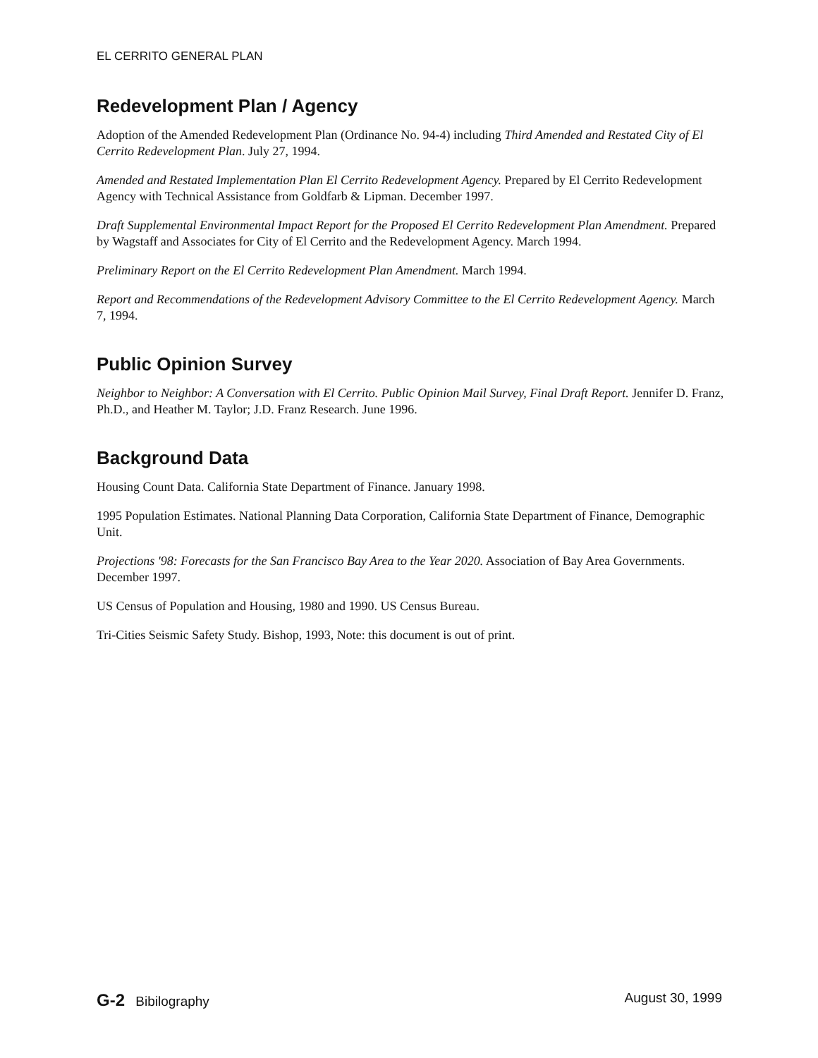EL CERRITO GENERAL PLAN
Redevelopment Plan / Agency
Adoption of the Amended Redevelopment Plan (Ordinance No. 94-4) including Third Amended and Restated City of El Cerrito Redevelopment Plan. July 27, 1994.
Amended and Restated Implementation Plan El Cerrito Redevelopment Agency. Prepared by El Cerrito Redevelopment Agency with Technical Assistance from Goldfarb & Lipman. December 1997.
Draft Supplemental Environmental Impact Report for the Proposed El Cerrito Redevelopment Plan Amendment. Prepared by Wagstaff and Associates for City of El Cerrito and the Redevelopment Agency. March 1994.
Preliminary Report on the El Cerrito Redevelopment Plan Amendment. March 1994.
Report and Recommendations of the Redevelopment Advisory Committee to the El Cerrito Redevelopment Agency. March 7, 1994.
Public Opinion Survey
Neighbor to Neighbor: A Conversation with El Cerrito. Public Opinion Mail Survey, Final Draft Report. Jennifer D. Franz, Ph.D., and Heather M. Taylor; J.D. Franz Research. June 1996.
Background Data
Housing Count Data. California State Department of Finance. January 1998.
1995 Population Estimates. National Planning Data Corporation, California State Department of Finance, Demographic Unit.
Projections '98: Forecasts for the San Francisco Bay Area to the Year 2020. Association of Bay Area Governments. December 1997.
US Census of Population and Housing, 1980 and 1990. US Census Bureau.
Tri-Cities Seismic Safety Study. Bishop, 1993, Note: this document is out of print.
G-2 Bibilography August 30, 1999